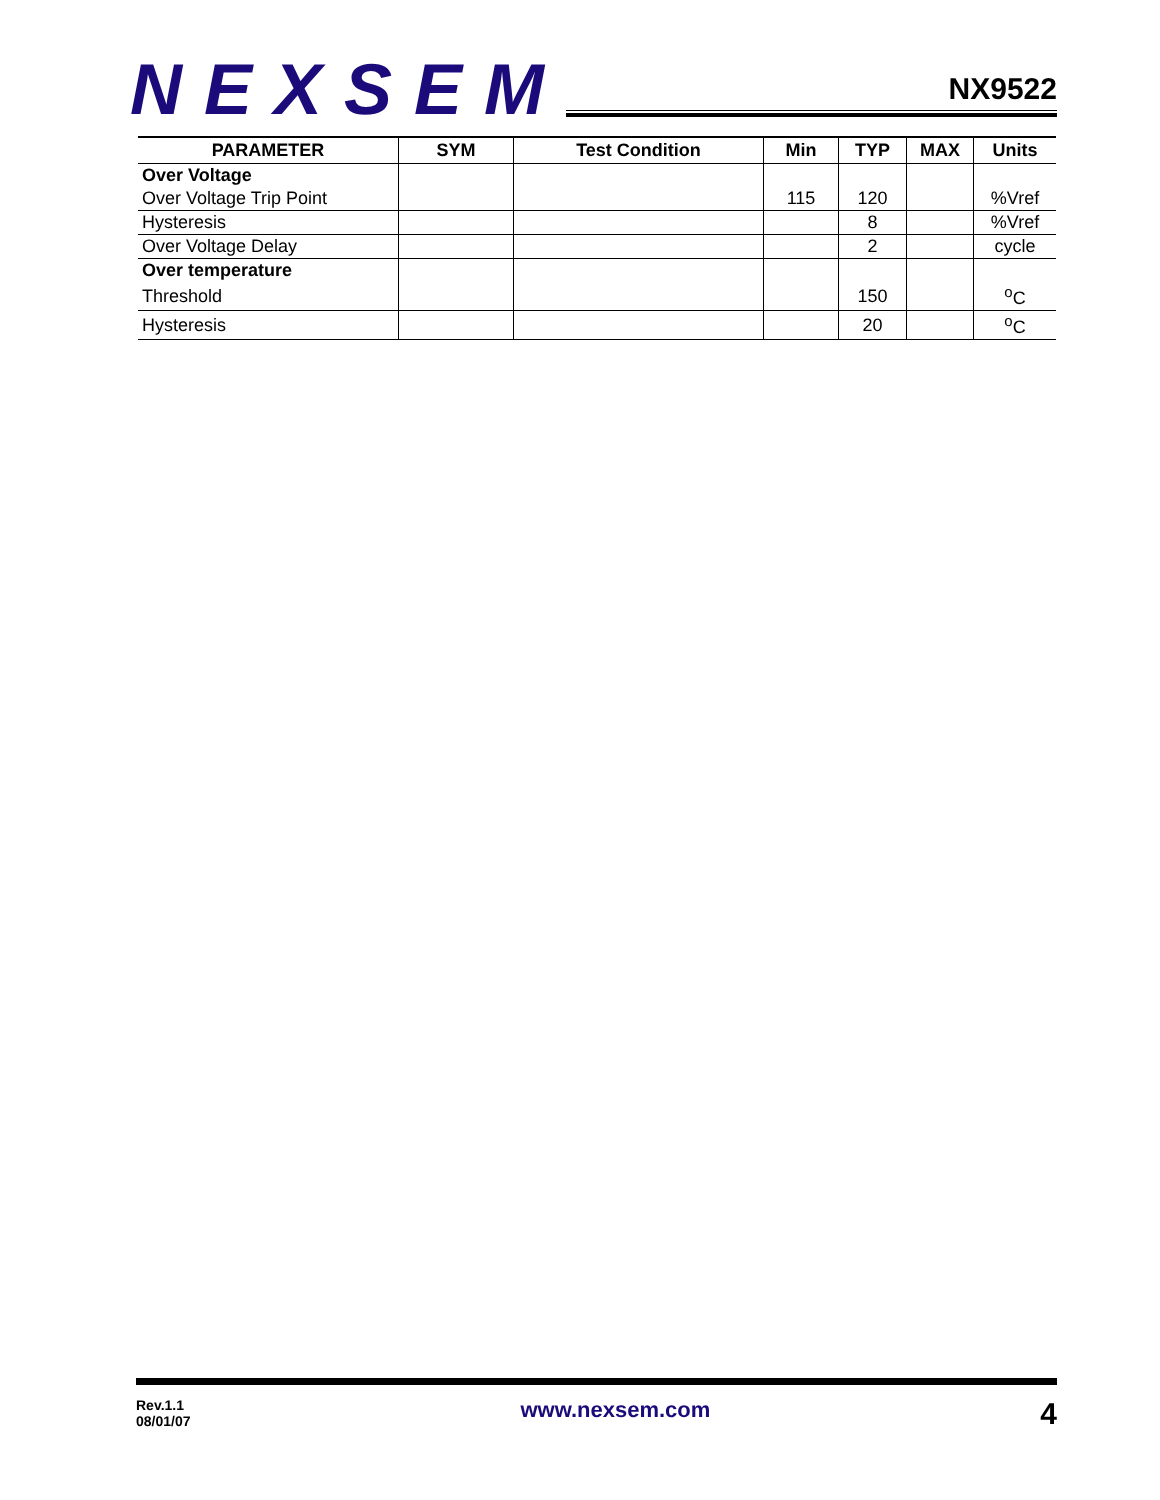NEXSEM
NX9522
| PARAMETER | SYM | Test Condition | Min | TYP | MAX | Units |
| --- | --- | --- | --- | --- | --- | --- |
| Over Voltage | | | | | | |
| Over Voltage Trip Point | | | 115 | 120 | | %Vref |
| Hysteresis | | | | 8 | | %Vref |
| Over Voltage Delay | | | | 2 | | cycle |
| Over temperature | | | | | | |
| Threshold | | | | 150 | | <sup>o</sup> C |
| Hysteresis | | | | 20 | | <sup>o</sup> C |
Rev.1.1
08/01/07
www.nexsem.com
4